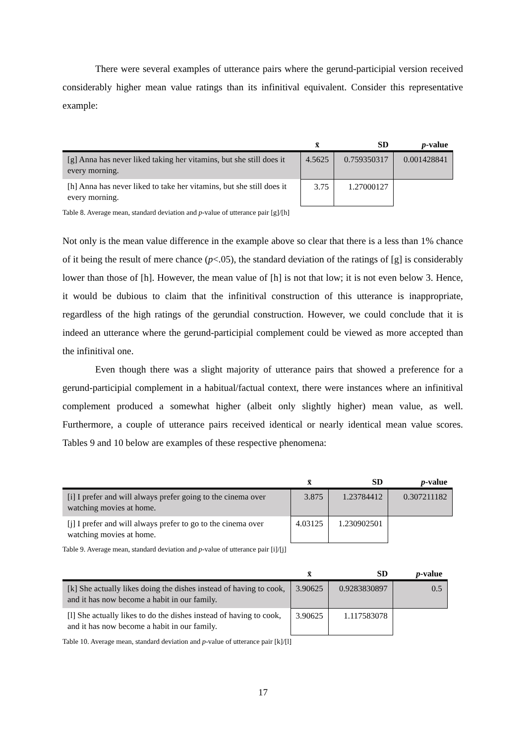There were several examples of utterance pairs where the gerund-participial version received considerably higher mean value ratings than its infinitival equivalent. Consider this representative example:
| | x̄ | SD | p -value |
| --- | --- | --- | --- |
| [g] Anna has never liked taking her vitamins, but she still does it every morning. | 4.5625 | 0.759350317 | 0.001428841 |
| [h] Anna has never liked to take her vitamins, but she still does it every morning. | 3.75 | 1.27000127 | |
Table 8. Average mean, standard deviation and p-value of utterance pair [g]/[h]
Not only is the mean value difference in the example above so clear that there is a less than 1% chance of it being the result of mere chance (p<.05), the standard deviation of the ratings of [g] is considerably lower than those of [h]. However, the mean value of [h] is not that low; it is not even below 3. Hence, it would be dubious to claim that the infinitival construction of this utterance is inappropriate, regardless of the high ratings of the gerundial construction. However, we could conclude that it is indeed an utterance where the gerund-participial complement could be viewed as more accepted than the infinitival one.
Even though there was a slight majority of utterance pairs that showed a preference for a gerund-participial complement in a habitual/factual context, there were instances where an infinitival complement produced a somewhat higher (albeit only slightly higher) mean value, as well. Furthermore, a couple of utterance pairs received identical or nearly identical mean value scores. Tables 9 and 10 below are examples of these respective phenomena:
| | x̄ | SD | p -value |
| --- | --- | --- | --- |
| [i] I prefer and will always prefer going to the cinema over watching movies at home. | 3.875 | 1.23784412 | 0.307211182 |
| [j] I prefer and will always prefer to go to the cinema over watching movies at home. | 4.03125 | 1.230902501 | |
Table 9. Average mean, standard deviation and p-value of utterance pair [i]/[j]
| | x̄ | SD | p -value |
| --- | --- | --- | --- |
| [k] She actually likes doing the dishes instead of having to cook, and it has now become a habit in our family. | 3.90625 | 0.9283830897 | 0.5 |
| [l] She actually likes to do the dishes instead of having to cook, and it has now become a habit in our family. | 3.90625 | 1.117583078 | |
Table 10. Average mean, standard deviation and p-value of utterance pair [k]/[l]
17